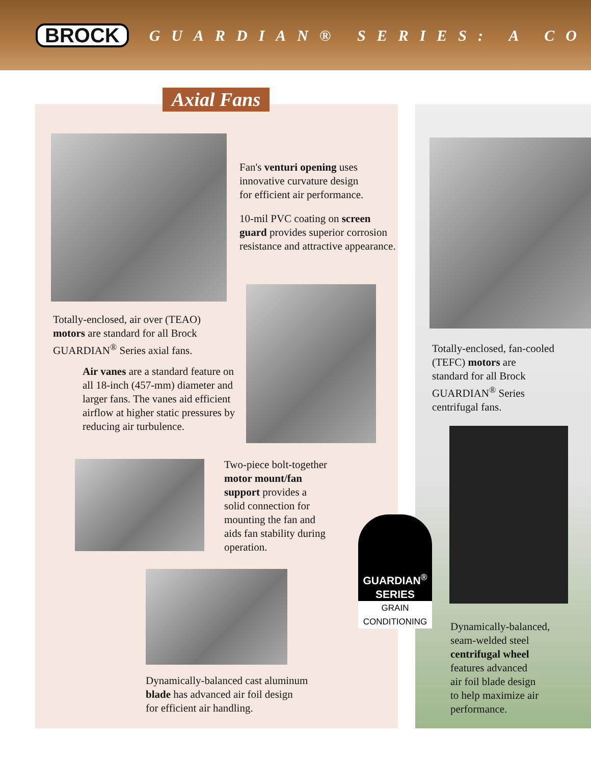BROCK
GUARDIAN® SERIES: A CO
Axial Fans
Fan's venturi opening uses
innovative curvature design
for efficient air performance.
10-mil PVC coating on screen
guard provides superior corrosion
resistance and attractive appearance.
Totally-enclosed, air over (TEAO)
motors are standard for all Brock
GUARDIAN<sup>®</sup> Series axial fans.
Air vanes are a standard feature on
all 18-inch (457-mm) diameter and
larger fans. The vanes aid efficient
airflow at higher static pressures by
reducing air turbulence.
Two-piece bolt-together
motor mount/fan
support provides a
solid connection for
mounting the fan and
aids fan stability during
operation.
Dynamically-balanced cast aluminum
blade has advanced air foil design
for efficient air handling.
GUARDIAN<sup>®</sup>
SERIES
GRAIN CONDITIONING
Totally-enclosed, fan-cooled
(TEFC) motors are
standard for all Brock
GUARDIAN<sup>®</sup> Series
centrifugal fans.
Dynamically-balanced,
seam-welded steel
centrifugal wheel
features advanced
air foil blade design
to help maximize air
performance.